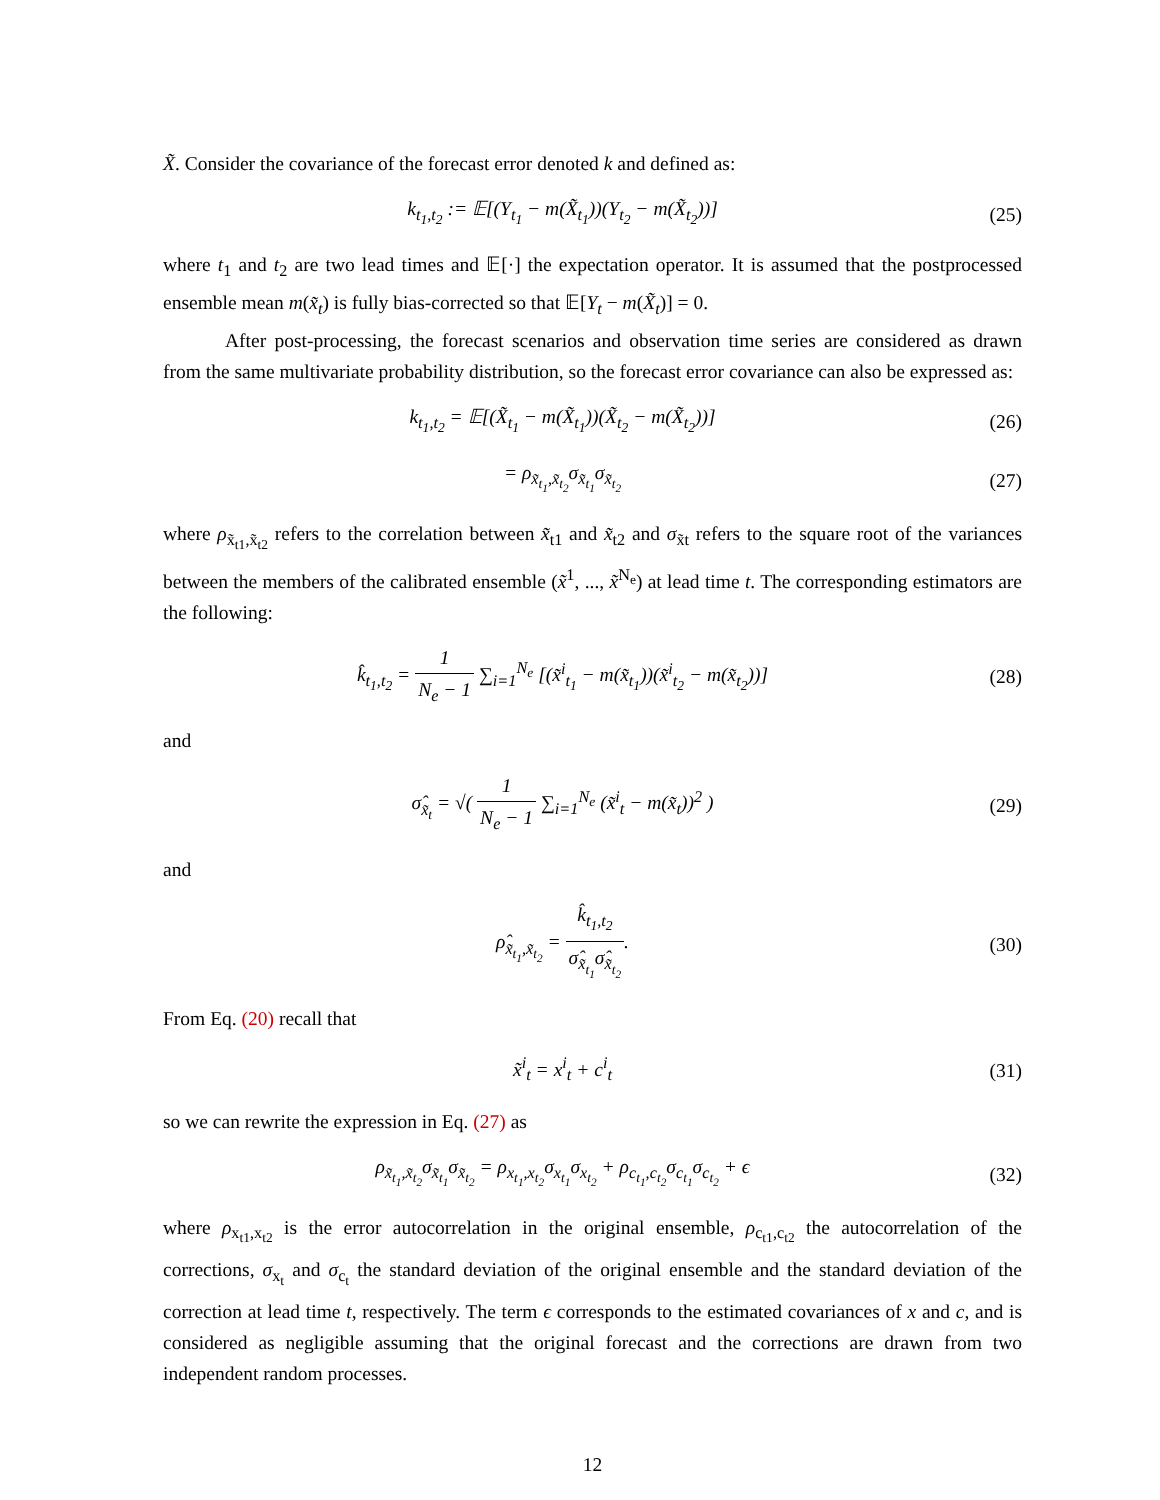X̃. Consider the covariance of the forecast error denoted k and defined as:
k<sub>t<sub>1</sub>,t<sub>2</sub></sub> := 𝔼[(Y<sub>t<sub>1</sub></sub> − m(X̃<sub>t<sub>1</sub></sub>))(Y<sub>t<sub>2</sub></sub> − m(X̃<sub>t<sub>2</sub></sub>))]
(25)
where t<sub>1</sub> and t<sub>2</sub> are two lead times and 𝔼[·] the expectation operator. It is assumed that the postprocessed ensemble mean m(x̃<sub>t</sub>) is fully bias-corrected so that 𝔼[Y<sub>t</sub> − m(X̃<sub>t</sub>)] = 0.
After post-processing, the forecast scenarios and observation time series are considered as drawn from the same multivariate probability distribution, so the forecast error covariance can also be expressed as:
k<sub>t<sub>1</sub>,t<sub>2</sub></sub> = 𝔼[(X̃<sub>t<sub>1</sub></sub> − m(X̃<sub>t<sub>1</sub></sub>))(X̃<sub>t<sub>2</sub></sub> − m(X̃<sub>t<sub>2</sub></sub>))]
(26)
= ρ<sub>x̃<sub>t<sub>1</sub></sub>,x̃<sub>t<sub>2</sub></sub></sub>σ<sub>x̃<sub>t<sub>1</sub></sub></sub>σ<sub>x̃<sub>t<sub>2</sub></sub></sub> (27)
where ρ<sub>x̃<sub>t1</sub>,x̃<sub>t2</sub></sub> refers to the correlation between x̃<sub>t1</sub> and x̃<sub>t2</sub> and σ<sub>x̃t</sub> refers to the square root of the variances between the members of the calibrated ensemble (x̃<sup>1</sup>, ..., x̃<sup>N<sub>e</sub></sup>) at lead time t. The corresponding estimators are the following:
k̂<sub>t<sub>1</sub>,t<sub>2</sub></sub> = 1 N<sub>e</sub> − 1 ∑<sub>i=1</sub><sup>N<sub>e</sub></sup> [(x̃<sup>i</sup><sub>t<sub>1</sub></sub> − m(x̃<sub>t<sub>1</sub></sub>))(x̃<sup>i</sup><sub>t<sub>2</sub></sub> − m(x̃<sub>t<sub>2</sub></sub>))]
(28)
and
σ̂<sub>x̃<sub>t</sub></sub> = √( 1 N<sub>e</sub> − 1 ∑<sub>i=1</sub><sup>N<sub>e</sub></sup> (x̃<sup>i</sup><sub>t</sub> − m(x̃<sub>t</sub>))<sup>2</sup> )
(29)
and
ρ̂<sub>x̃<sub>t<sub>1</sub></sub>,x̃<sub>t<sub>2</sub></sub></sub> = k̂<sub>t<sub>1</sub>,t<sub>2</sub></sub> σ̂<sub>x̃<sub>t<sub>1</sub></sub></sub>σ̂<sub>x̃<sub>t<sub>2</sub></sub></sub>.
(30)
From Eq. (20) recall that
x̃<sup>i</sup><sub>t</sub> = x<sup>i</sup><sub>t</sub> + c<sup>i</sup><sub>t</sub> (31)
so we can rewrite the expression in Eq. (27) as
ρ<sub>x̃<sub>t<sub>1</sub></sub>,x̃<sub>t<sub>2</sub></sub></sub>σ<sub>x̃<sub>t<sub>1</sub></sub></sub>σ<sub>x̃<sub>t<sub>2</sub></sub></sub> = ρ<sub>x<sub>t<sub>1</sub></sub>,x<sub>t<sub>2</sub></sub></sub>σ<sub>x<sub>t<sub>1</sub></sub></sub>σ<sub>x<sub>t<sub>2</sub></sub></sub> + ρ<sub>c<sub>t<sub>1</sub></sub>,c<sub>t<sub>2</sub></sub></sub>σ<sub>c<sub>t<sub>1</sub></sub></sub>σ<sub>c<sub>t<sub>2</sub></sub></sub> + ϵ
(32)
where ρ<sub>x<sub>t1</sub>,x<sub>t2</sub></sub> is the error autocorrelation in the original ensemble, ρ<sub>c<sub>t1</sub>,c<sub>t2</sub></sub> the autocorrelation of the corrections, σ<sub>x<sub>t</sub></sub> and σ<sub>c<sub>t</sub></sub> the standard deviation of the original ensemble and the standard deviation of the correction at lead time t, respectively. The term ϵ corresponds to the estimated covariances of x and c, and is considered as negligible assuming that the original forecast and the corrections are drawn from two independent random processes.
12